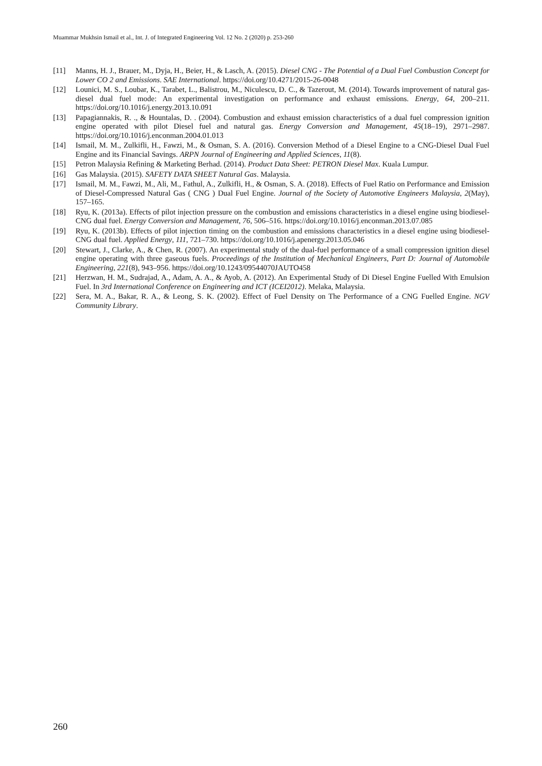Muammar Mukhsin Ismail et al., Int. J. of Integrated Engineering Vol. 12 No. 2 (2020) p. 253-260
[11] Manns, H. J., Brauer, M., Dyja, H., Beier, H., & Lasch, A. (2015). Diesel CNG - The Potential of a Dual Fuel Combustion Concept for Lower CO 2 and Emissions. SAE International. https://doi.org/10.4271/2015-26-0048
[12] Lounici, M. S., Loubar, K., Tarabet, L., Balistrou, M., Niculescu, D. C., & Tazerout, M. (2014). Towards improvement of natural gas-diesel dual fuel mode: An experimental investigation on performance and exhaust emissions. Energy, 64, 200–211. https://doi.org/10.1016/j.energy.2013.10.091
[13] Papagiannakis, R. ., & Hountalas, D. . (2004). Combustion and exhaust emission characteristics of a dual fuel compression ignition engine operated with pilot Diesel fuel and natural gas. Energy Conversion and Management, 45(18–19), 2971–2987. https://doi.org/10.1016/j.enconman.2004.01.013
[14] Ismail, M. M., Zulkifli, H., Fawzi, M., & Osman, S. A. (2016). Conversion Method of a Diesel Engine to a CNG-Diesel Dual Fuel Engine and its Financial Savings. ARPN Journal of Engineering and Applied Sciences, 11(8).
[15] Petron Malaysia Refining & Marketing Berhad. (2014). Product Data Sheet: PETRON Diesel Max. Kuala Lumpur.
[16] Gas Malaysia. (2015). SAFETY DATA SHEET Natural Gas. Malaysia.
[17] Ismail, M. M., Fawzi, M., Ali, M., Fathul, A., Zulkifli, H., & Osman, S. A. (2018). Effects of Fuel Ratio on Performance and Emission of Diesel-Compressed Natural Gas ( CNG ) Dual Fuel Engine. Journal of the Society of Automotive Engineers Malaysia, 2(May), 157–165.
[18] Ryu, K. (2013a). Effects of pilot injection pressure on the combustion and emissions characteristics in a diesel engine using biodiesel-CNG dual fuel. Energy Conversion and Management, 76, 506–516. https://doi.org/10.1016/j.enconman.2013.07.085
[19] Ryu, K. (2013b). Effects of pilot injection timing on the combustion and emissions characteristics in a diesel engine using biodiesel-CNG dual fuel. Applied Energy, 111, 721–730. https://doi.org/10.1016/j.apenergy.2013.05.046
[20] Stewart, J., Clarke, A., & Chen, R. (2007). An experimental study of the dual-fuel performance of a small compression ignition diesel engine operating with three gaseous fuels. Proceedings of the Institution of Mechanical Engineers, Part D: Journal of Automobile Engineering, 221(8), 943–956. https://doi.org/10.1243/09544070JAUTO458
[21] Herzwan, H. M., Sudrajad, A., Adam, A. A., & Ayob, A. (2012). An Experimental Study of Di Diesel Engine Fuelled With Emulsion Fuel. In 3rd International Conference on Engineering and ICT (ICEI2012). Melaka, Malaysia.
[22] Sera, M. A., Bakar, R. A., & Leong, S. K. (2002). Effect of Fuel Density on The Performance of a CNG Fuelled Engine. NGV Community Library.
260